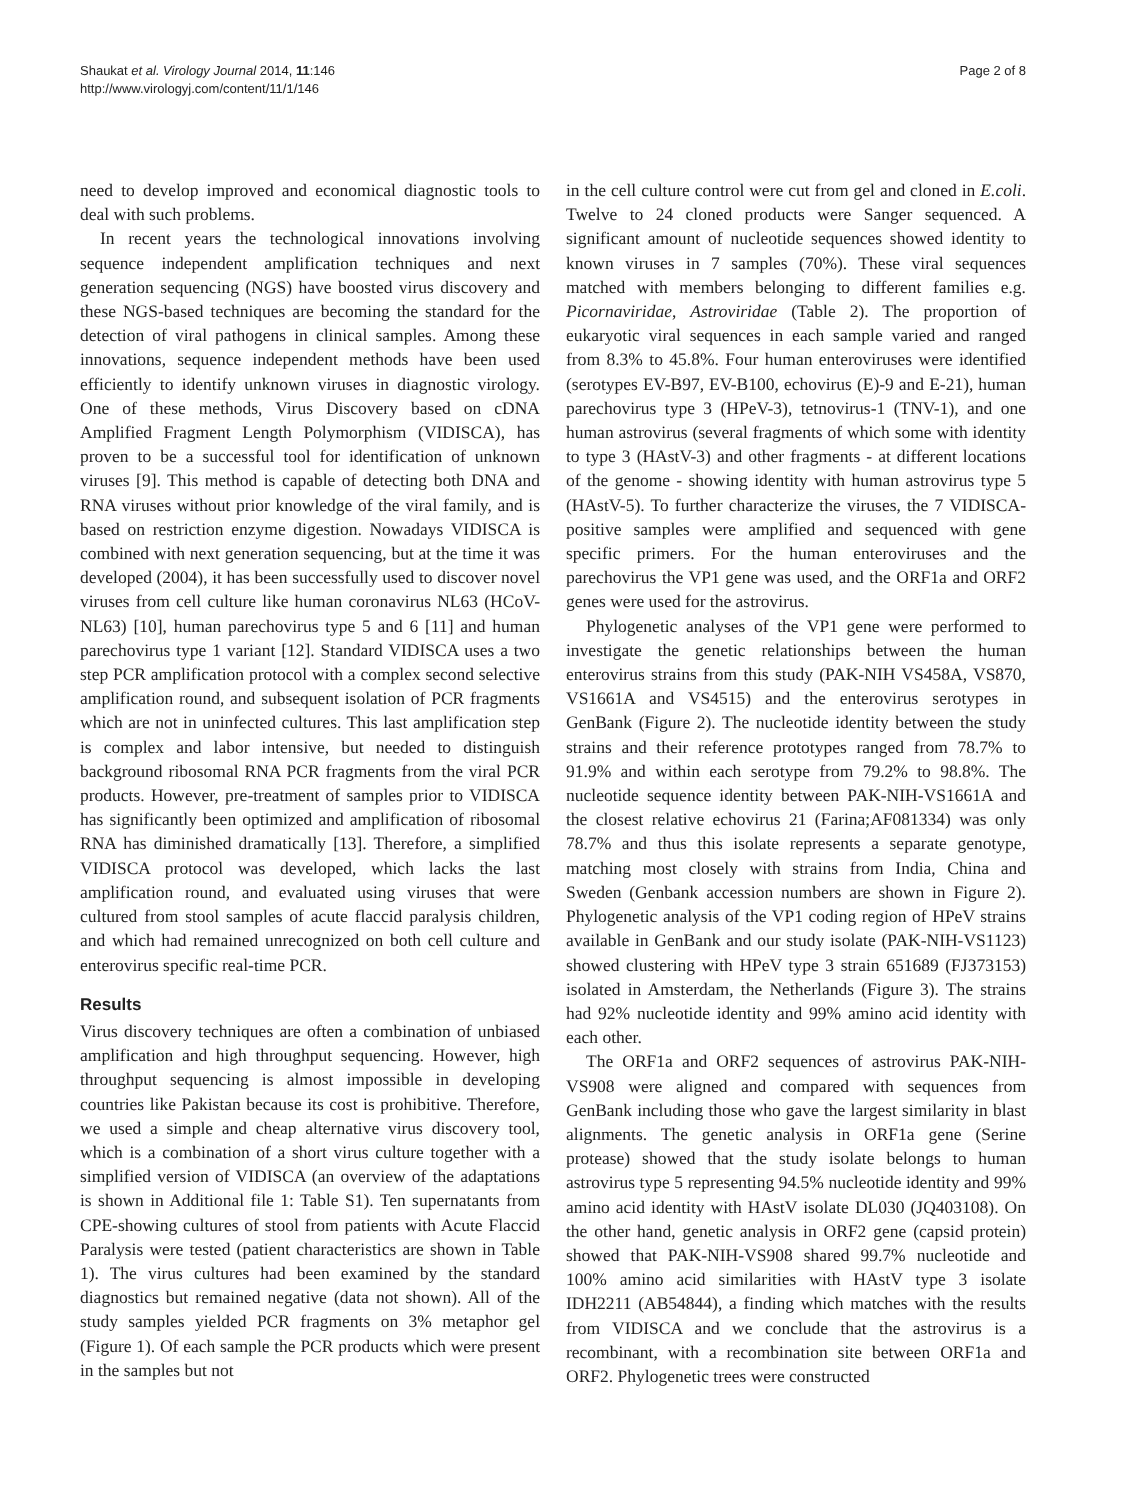Shaukat et al. Virology Journal 2014, 11:146
http://www.virologyj.com/content/11/1/146
Page 2 of 8
need to develop improved and economical diagnostic tools to deal with such problems.
In recent years the technological innovations involving sequence independent amplification techniques and next generation sequencing (NGS) have boosted virus discovery and these NGS-based techniques are becoming the standard for the detection of viral pathogens in clinical samples. Among these innovations, sequence independent methods have been used efficiently to identify unknown viruses in diagnostic virology. One of these methods, Virus Discovery based on cDNA Amplified Fragment Length Polymorphism (VIDISCA), has proven to be a successful tool for identification of unknown viruses [9]. This method is capable of detecting both DNA and RNA viruses without prior knowledge of the viral family, and is based on restriction enzyme digestion. Nowadays VIDISCA is combined with next generation sequencing, but at the time it was developed (2004), it has been successfully used to discover novel viruses from cell culture like human coronavirus NL63 (HCoV-NL63) [10], human parechovirus type 5 and 6 [11] and human parechovirus type 1 variant [12]. Standard VIDISCA uses a two step PCR amplification protocol with a complex second selective amplification round, and subsequent isolation of PCR fragments which are not in uninfected cultures. This last amplification step is complex and labor intensive, but needed to distinguish background ribosomal RNA PCR fragments from the viral PCR products. However, pre-treatment of samples prior to VIDISCA has significantly been optimized and amplification of ribosomal RNA has diminished dramatically [13]. Therefore, a simplified VIDISCA protocol was developed, which lacks the last amplification round, and evaluated using viruses that were cultured from stool samples of acute flaccid paralysis children, and which had remained unrecognized on both cell culture and enterovirus specific real-time PCR.
Results
Virus discovery techniques are often a combination of unbiased amplification and high throughput sequencing. However, high throughput sequencing is almost impossible in developing countries like Pakistan because its cost is prohibitive. Therefore, we used a simple and cheap alternative virus discovery tool, which is a combination of a short virus culture together with a simplified version of VIDISCA (an overview of the adaptations is shown in Additional file 1: Table S1). Ten supernatants from CPE-showing cultures of stool from patients with Acute Flaccid Paralysis were tested (patient characteristics are shown in Table 1). The virus cultures had been examined by the standard diagnostics but remained negative (data not shown). All of the study samples yielded PCR fragments on 3% metaphor gel (Figure 1). Of each sample the PCR products which were present in the samples but not
in the cell culture control were cut from gel and cloned in E.coli. Twelve to 24 cloned products were Sanger sequenced. A significant amount of nucleotide sequences showed identity to known viruses in 7 samples (70%). These viral sequences matched with members belonging to different families e.g. Picornaviridae, Astroviridae (Table 2). The proportion of eukaryotic viral sequences in each sample varied and ranged from 8.3% to 45.8%. Four human enteroviruses were identified (serotypes EV-B97, EV-B100, echovirus (E)-9 and E-21), human parechovirus type 3 (HPeV-3), tetnovirus-1 (TNV-1), and one human astrovirus (several fragments of which some with identity to type 3 (HAstV-3) and other fragments - at different locations of the genome - showing identity with human astrovirus type 5 (HAstV-5). To further characterize the viruses, the 7 VIDISCA-positive samples were amplified and sequenced with gene specific primers. For the human enteroviruses and the parechovirus the VP1 gene was used, and the ORF1a and ORF2 genes were used for the astrovirus.
Phylogenetic analyses of the VP1 gene were performed to investigate the genetic relationships between the human enterovirus strains from this study (PAK-NIH VS458A, VS870, VS1661A and VS4515) and the enterovirus serotypes in GenBank (Figure 2). The nucleotide identity between the study strains and their reference prototypes ranged from 78.7% to 91.9% and within each serotype from 79.2% to 98.8%. The nucleotide sequence identity between PAK-NIH-VS1661A and the closest relative echovirus 21 (Farina;AF081334) was only 78.7% and thus this isolate represents a separate genotype, matching most closely with strains from India, China and Sweden (Genbank accession numbers are shown in Figure 2). Phylogenetic analysis of the VP1 coding region of HPeV strains available in GenBank and our study isolate (PAK-NIH-VS1123) showed clustering with HPeV type 3 strain 651689 (FJ373153) isolated in Amsterdam, the Netherlands (Figure 3). The strains had 92% nucleotide identity and 99% amino acid identity with each other.
The ORF1a and ORF2 sequences of astrovirus PAK-NIH-VS908 were aligned and compared with sequences from GenBank including those who gave the largest similarity in blast alignments. The genetic analysis in ORF1a gene (Serine protease) showed that the study isolate belongs to human astrovirus type 5 representing 94.5% nucleotide identity and 99% amino acid identity with HAstV isolate DL030 (JQ403108). On the other hand, genetic analysis in ORF2 gene (capsid protein) showed that PAK-NIH-VS908 shared 99.7% nucleotide and 100% amino acid similarities with HAstV type 3 isolate IDH2211 (AB54844), a finding which matches with the results from VIDISCA and we conclude that the astrovirus is a recombinant, with a recombination site between ORF1a and ORF2. Phylogenetic trees were constructed